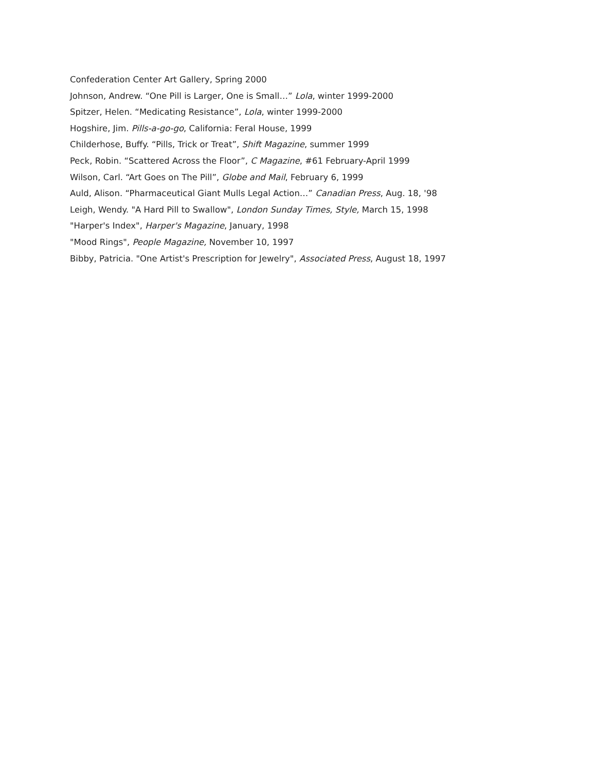Confederation Center Art Gallery, Spring 2000
Johnson, Andrew. “One Pill is Larger, One is Small…” Lola, winter 1999-2000
Spitzer, Helen. “Medicating Resistance”, Lola, winter 1999-2000
Hogshire, Jim. Pills-a-go-go, California: Feral House, 1999
Childerhose, Buffy. “Pills, Trick or Treat”, Shift Magazine, summer 1999
Peck, Robin. “Scattered Across the Floor”, C Magazine, #61 February-April 1999
Wilson, Carl. “Art Goes on The Pill”, Globe and Mail, February 6, 1999
Auld, Alison. “Pharmaceutical Giant Mulls Legal Action…” Canadian Press, Aug. 18, '98
Leigh, Wendy. "A Hard Pill to Swallow", London Sunday Times, Style, March 15, 1998
"Harper's Index", Harper's Magazine, January, 1998
"Mood Rings", People Magazine, November 10, 1997
Bibby, Patricia. "One Artist's Prescription for Jewelry", Associated Press, August 18, 1997